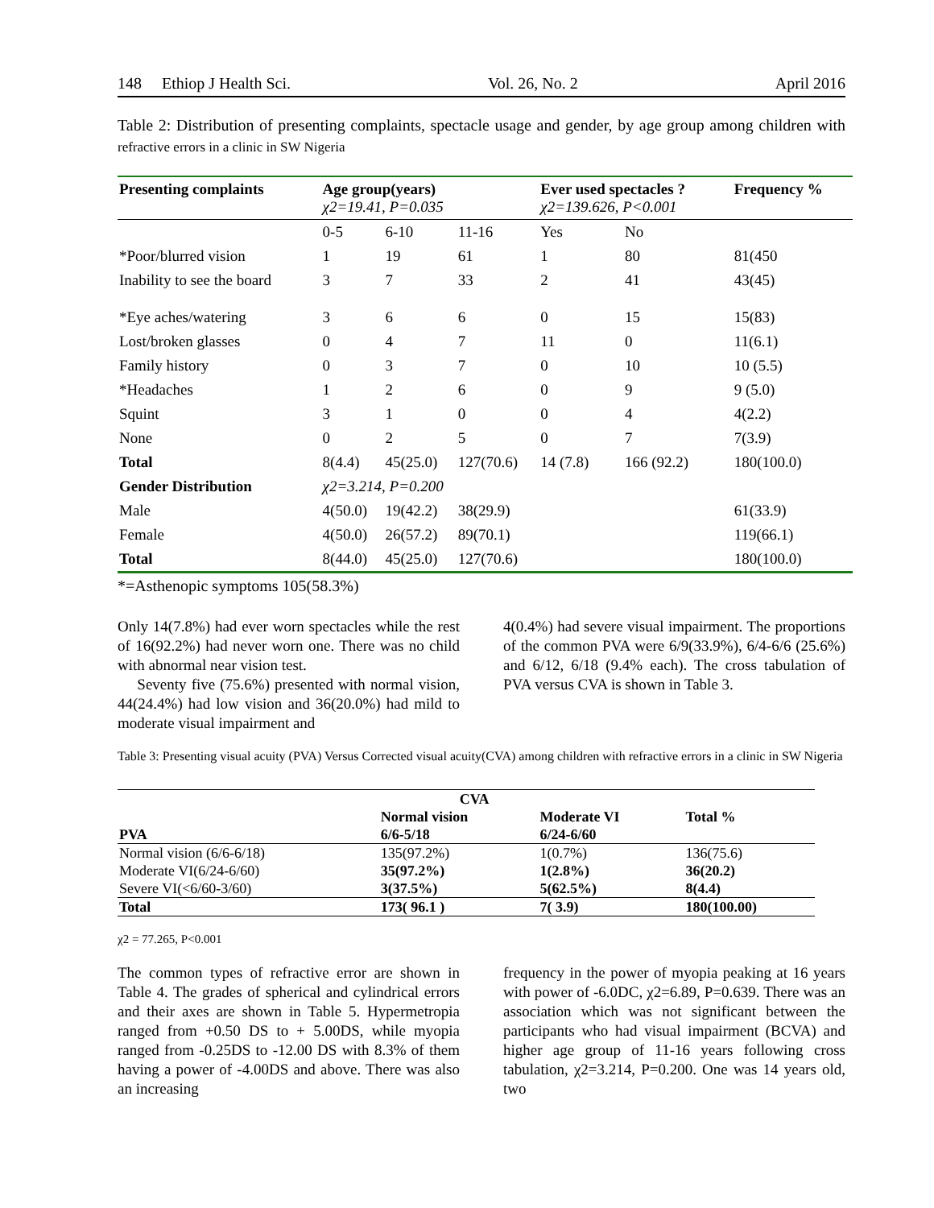148 Ethiop J Health Sci. Vol. 26, No. 2 April 2016
Table 2: Distribution of presenting complaints, spectacle usage and gender, by age group among children with refractive errors in a clinic in SW Nigeria
| Presenting complaints | Age group(years) χ2=19.41, P=0.035 | | | Ever used spectacles ? χ2=139.626, P<0.001 | | Frequency % |
| --- | --- | --- | --- | --- | --- | --- |
| | 0-5 | 6-10 | 11-16 | Yes | No | |
| *Poor/blurred vision | 1 | 19 | 61 | 1 | 80 | 81(450 |
| Inability to see the board | 3 | 7 | 33 | 2 | 41 | 43(45) |
| *Eye aches/watering | 3 | 6 | 6 | 0 | 15 | 15(83) |
| Lost/broken glasses | 0 | 4 | 7 | 11 | 0 | 11(6.1) |
| Family history | 0 | 3 | 7 | 0 | 10 | 10 (5.5) |
| *Headaches | 1 | 2 | 6 | 0 | 9 | 9 (5.0) |
| Squint | 3 | 1 | 0 | 0 | 4 | 4(2.2) |
| None | 0 | 2 | 5 | 0 | 7 | 7(3.9) |
| Total | 8(4.4) | 45(25.0) | 127(70.6) | 14 (7.8) | 166 (92.2) | 180(100.0) |
| Gender Distribution | χ2=3.214, P=0.200 | | | | | |
| Male | 4(50.0) | 19(42.2) | 38(29.9) | | | 61(33.9) |
| Female | 4(50.0) | 26(57.2) | 89(70.1) | | | 119(66.1) |
| Total | 8(44.0) | 45(25.0) | 127(70.6) | | | 180(100.0) |
*=Asthenopic symptoms 105(58.3%)
Only 14(7.8%) had ever worn spectacles while the rest of 16(92.2%) had never worn one. There was no child with abnormal near vision test.
Seventy five (75.6%) presented with normal vision, 44(24.4%) had low vision and 36(20.0%) had mild to moderate visual impairment and
4(0.4%) had severe visual impairment. The proportions of the common PVA were 6/9(33.9%), 6/4-6/6 (25.6%) and 6/12, 6/18 (9.4% each). The cross tabulation of PVA versus CVA is shown in Table 3.
Table 3: Presenting visual acuity (PVA) Versus Corrected visual acuity(CVA) among children with refractive errors in a clinic in SW Nigeria
| | CVA | | |
| --- | --- | --- | --- |
| PVA | Normal vision 6/6-5/18 | Moderate VI 6/24-6/60 | Total % |
| Normal vision (6/6-6/18) | 135(97.2%) | 1(0.7%) | 136(75.6) |
| Moderate VI(6/24-6/60) | 35(97.2%) | 1(2.8%) | 36(20.2) |
| Severe VI(<6/60-3/60) | 3(37.5%) | 5(62.5%) | 8(4.4) |
| Total | 173( 96.1 ) | 7( 3.9) | 180(100.00) |
χ2 = 77.265, P<0.001
The common types of refractive error are shown in Table 4. The grades of spherical and cylindrical errors and their axes are shown in Table 5. Hypermetropia ranged from +0.50 DS to + 5.00DS, while myopia ranged from -0.25DS to -12.00 DS with 8.3% of them having a power of -4.00DS and above. There was also an increasing
frequency in the power of myopia peaking at 16 years with power of -6.0DC, χ2=6.89, P=0.639. There was an association which was not significant between the participants who had visual impairment (BCVA) and higher age group of 11-16 years following cross tabulation, χ2=3.214, P=0.200. One was 14 years old, two